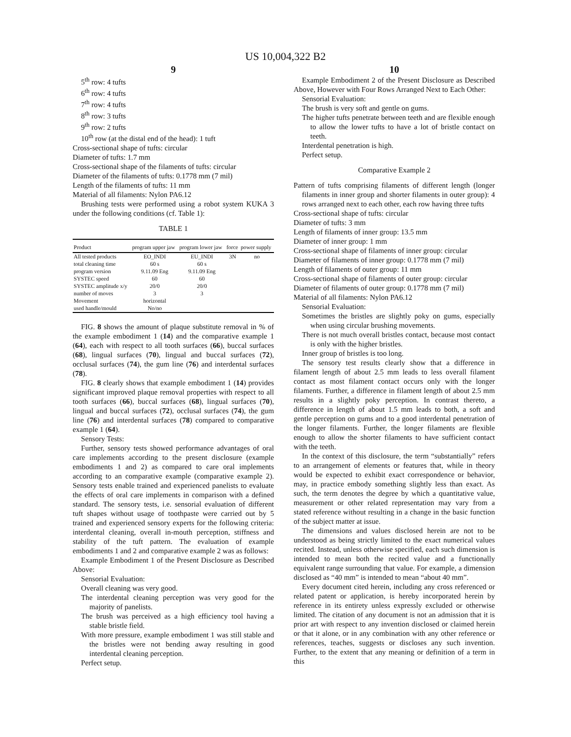US 10,004,322 B2
9
5<sup>th</sup> row: 4 tufts
6<sup>th</sup> row: 4 tufts
7<sup>th</sup> row: 4 tufts
8<sup>th</sup> row: 3 tufts
9<sup>th</sup> row: 2 tufts
10<sup>th</sup> row (at the distal end of the head): 1 tuft
Cross-sectional shape of tufts: circular
Diameter of tufts: 1.7 mm
Cross-sectional shape of the filaments of tufts: circular
Diameter of the filaments of tufts: 0.1778 mm (7 mil)
Length of the filaments of tufts: 11 mm
Material of all filaments: Nylon PA6.12
Brushing tests were performed using a robot system KUKA 3 under the following conditions (cf. Table 1):
TABLE 1
| Product | program upper jaw | program lower jaw | force | power supply |
| --- | --- | --- | --- | --- |
| All tested products | EO_INDI | EU_INDI | 3N | no |
| total cleaning time | 60 s | 60 s | | |
| program version | 9.11.09 Eng | 9.11.09 Eng | | |
| SYSTEC speed | 60 | 60 | | |
| SYSTEC amplitude x/y | 20/0 | 20/0 | | |
| number of moves | 3 | 3 | | |
| Movement | horizontal | | | |
| used handle/mould | No/no | | | |
FIG. 8 shows the amount of plaque substitute removal in % of the example embodiment 1 (14) and the comparative example 1 (64), each with respect to all tooth surfaces (66), buccal surfaces (68), lingual surfaces (70), lingual and buccal surfaces (72), occlusal surfaces (74), the gum line (76) and interdental surfaces (78).
FIG. 8 clearly shows that example embodiment 1 (14) provides significant improved plaque removal properties with respect to all tooth surfaces (66), buccal surfaces (68), lingual surfaces (70), lingual and buccal surfaces (72), occlusal surfaces (74), the gum line (76) and interdental surfaces (78) compared to comparative example 1 (64).
Sensory Tests:
Further, sensory tests showed performance advantages of oral care implements according to the present disclosure (example embodiments 1 and 2) as compared to care oral implements according to an comparative example (comparative example 2). Sensory tests enable trained and experienced panelists to evaluate the effects of oral care implements in comparison with a defined standard. The sensory tests, i.e. sensorial evaluation of different tuft shapes without usage of toothpaste were carried out by 5 trained and experienced sensory experts for the following criteria: interdental cleaning, overall in-mouth perception, stiffness and stability of the tuft pattern. The evaluation of example embodiments 1 and 2 and comparative example 2 was as follows:
Example Embodiment 1 of the Present Disclosure as Described Above:
Sensorial Evaluation:
Overall cleaning was very good.
The interdental cleaning perception was very good for the majority of panelists.
The brush was perceived as a high efficiency tool having a stable bristle field.
With more pressure, example embodiment 1 was still stable and the bristles were not bending away resulting in good interdental cleaning perception.
Perfect setup.
10
Example Embodiment 2 of the Present Disclosure as Described Above, However with Four Rows Arranged Next to Each Other:
Sensorial Evaluation:
The brush is very soft and gentle on gums.
The higher tufts penetrate between teeth and are flexible enough to allow the lower tufts to have a lot of bristle contact on teeth.
Interdental penetration is high.
Perfect setup.
Comparative Example 2
Pattern of tufts comprising filaments of different length (longer filaments in inner group and shorter filaments in outer group): 4 rows arranged next to each other, each row having three tufts
Cross-sectional shape of tufts: circular
Diameter of tufts: 3 mm
Length of filaments of inner group: 13.5 mm
Diameter of inner group: 1 mm
Cross-sectional shape of filaments of inner group: circular
Diameter of filaments of inner group: 0.1778 mm (7 mil)
Length of filaments of outer group: 11 mm
Cross-sectional shape of filaments of outer group: circular
Diameter of filaments of outer group: 0.1778 mm (7 mil)
Material of all filaments: Nylon PA6.12
Sensorial Evaluation:
Sometimes the bristles are slightly poky on gums, especially when using circular brushing movements.
There is not much overall bristles contact, because most contact is only with the higher bristles.
Inner group of bristles is too long.
The sensory test results clearly show that a difference in filament length of about 2.5 mm leads to less overall filament contact as most filament contact occurs only with the longer filaments. Further, a difference in filament length of about 2.5 mm results in a slightly poky perception. In contrast thereto, a difference in length of about 1.5 mm leads to both, a soft and gentle perception on gums and to a good interdental penetration of the longer filaments. Further, the longer filaments are flexible enough to allow the shorter filaments to have sufficient contact with the teeth.
In the context of this disclosure, the term “substantially” refers to an arrangement of elements or features that, while in theory would be expected to exhibit exact correspondence or behavior, may, in practice embody something slightly less than exact. As such, the term denotes the degree by which a quantitative value, measurement or other related representation may vary from a stated reference without resulting in a change in the basic function of the subject matter at issue.
The dimensions and values disclosed herein are not to be understood as being strictly limited to the exact numerical values recited. Instead, unless otherwise specified, each such dimension is intended to mean both the recited value and a functionally equivalent range surrounding that value. For example, a dimension disclosed as “40 mm” is intended to mean “about 40 mm”.
Every document cited herein, including any cross referenced or related patent or application, is hereby incorporated herein by reference in its entirety unless expressly excluded or otherwise limited. The citation of any document is not an admission that it is prior art with respect to any invention disclosed or claimed herein or that it alone, or in any combination with any other reference or references, teaches, suggests or discloses any such invention. Further, to the extent that any meaning or definition of a term in this